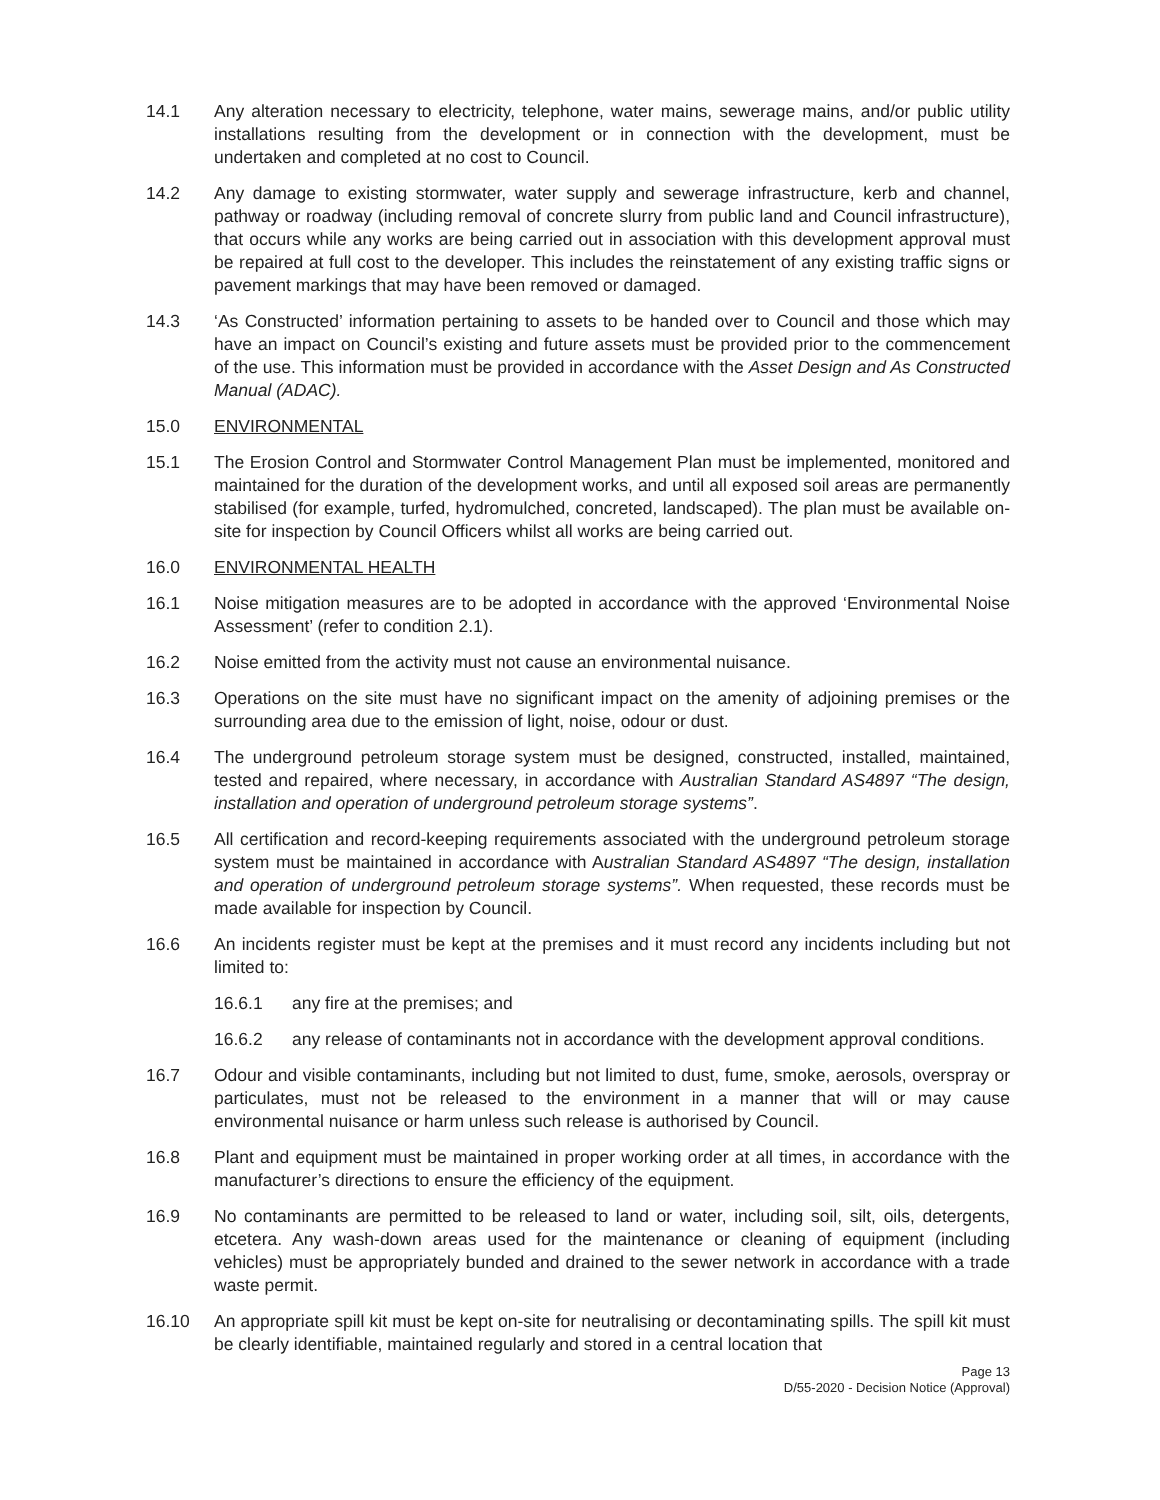14.1 Any alteration necessary to electricity, telephone, water mains, sewerage mains, and/or public utility installations resulting from the development or in connection with the development, must be undertaken and completed at no cost to Council.
14.2 Any damage to existing stormwater, water supply and sewerage infrastructure, kerb and channel, pathway or roadway (including removal of concrete slurry from public land and Council infrastructure), that occurs while any works are being carried out in association with this development approval must be repaired at full cost to the developer. This includes the reinstatement of any existing traffic signs or pavement markings that may have been removed or damaged.
14.3 ‘As Constructed’ information pertaining to assets to be handed over to Council and those which may have an impact on Council’s existing and future assets must be provided prior to the commencement of the use. This information must be provided in accordance with the Asset Design and As Constructed Manual (ADAC).
15.0 ENVIRONMENTAL
15.1 The Erosion Control and Stormwater Control Management Plan must be implemented, monitored and maintained for the duration of the development works, and until all exposed soil areas are permanently stabilised (for example, turfed, hydromulched, concreted, landscaped). The plan must be available on-site for inspection by Council Officers whilst all works are being carried out.
16.0 ENVIRONMENTAL HEALTH
16.1 Noise mitigation measures are to be adopted in accordance with the approved ‘Environmental Noise Assessment’ (refer to condition 2.1).
16.2 Noise emitted from the activity must not cause an environmental nuisance.
16.3 Operations on the site must have no significant impact on the amenity of adjoining premises or the surrounding area due to the emission of light, noise, odour or dust.
16.4 The underground petroleum storage system must be designed, constructed, installed, maintained, tested and repaired, where necessary, in accordance with Australian Standard AS4897 “The design, installation and operation of underground petroleum storage systems”.
16.5 All certification and record-keeping requirements associated with the underground petroleum storage system must be maintained in accordance with Australian Standard AS4897 “The design, installation and operation of underground petroleum storage systems”. When requested, these records must be made available for inspection by Council.
16.6 An incidents register must be kept at the premises and it must record any incidents including but not limited to:
16.6.1 any fire at the premises; and
16.6.2 any release of contaminants not in accordance with the development approval conditions.
16.7 Odour and visible contaminants, including but not limited to dust, fume, smoke, aerosols, overspray or particulates, must not be released to the environment in a manner that will or may cause environmental nuisance or harm unless such release is authorised by Council.
16.8 Plant and equipment must be maintained in proper working order at all times, in accordance with the manufacturer’s directions to ensure the efficiency of the equipment.
16.9 No contaminants are permitted to be released to land or water, including soil, silt, oils, detergents, etcetera. Any wash-down areas used for the maintenance or cleaning of equipment (including vehicles) must be appropriately bunded and drained to the sewer network in accordance with a trade waste permit.
16.10 An appropriate spill kit must be kept on-site for neutralising or decontaminating spills. The spill kit must be clearly identifiable, maintained regularly and stored in a central location that
Page 13
D/55-2020 - Decision Notice (Approval)